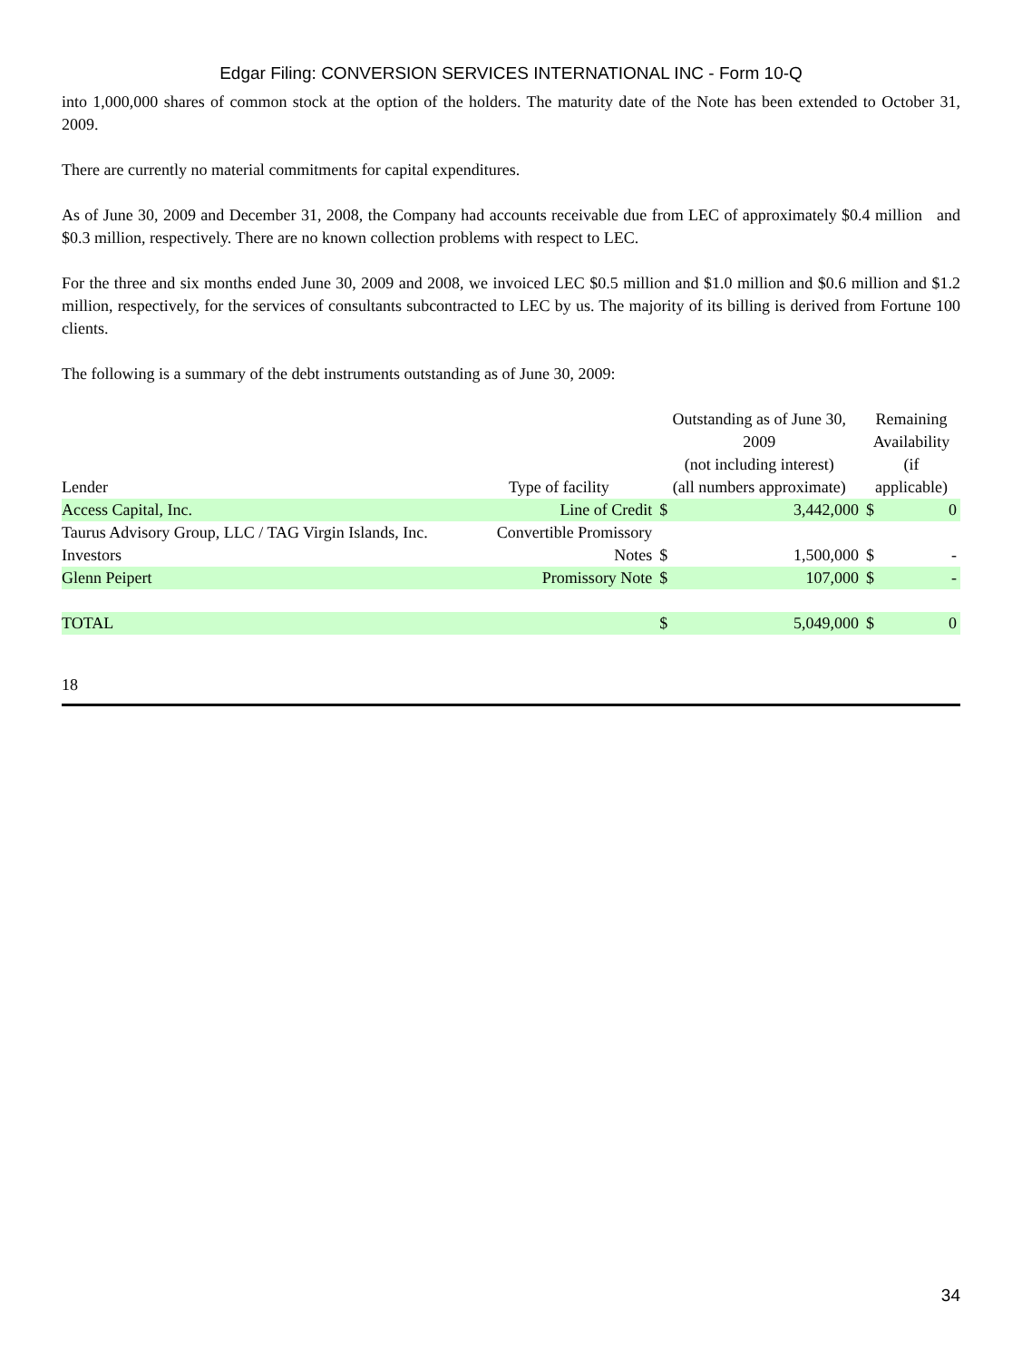Edgar Filing: CONVERSION SERVICES INTERNATIONAL INC - Form 10-Q
into 1,000,000 shares of common stock at the option of the holders. The maturity date of the Note has been extended to October 31, 2009.
There are currently no material commitments for capital expenditures.
As of June 30, 2009 and December 31, 2008, the Company had accounts receivable due from LEC of approximately $0.4 million and $0.3 million, respectively. There are no known collection problems with respect to LEC.
For the three and six months ended June 30, 2009 and 2008, we invoiced LEC $0.5 million and $1.0 million and $0.6 million and $1.2 million, respectively, for the services of consultants subcontracted to LEC by us. The majority of its billing is derived from Fortune 100 clients.
The following is a summary of the debt instruments outstanding as of June 30, 2009:
| Lender | Type of facility | Outstanding as of June 30, 2009 (not including interest) (all numbers approximate) | | Remaining Availability (if applicable) | |
| --- | --- | --- | --- | --- | --- |
| Access Capital, Inc. | Line of Credit | $ | 3,442,000 | $ | 0 |
| Taurus Advisory Group, LLC / TAG Virgin Islands, Inc. Investors | Convertible Promissory Notes | $ | 1,500,000 | $ | - |
| Glenn Peipert | Promissory Note | $ | 107,000 | $ | - |
| TOTAL | | $ | 5,049,000 | $ | 0 |
18
34